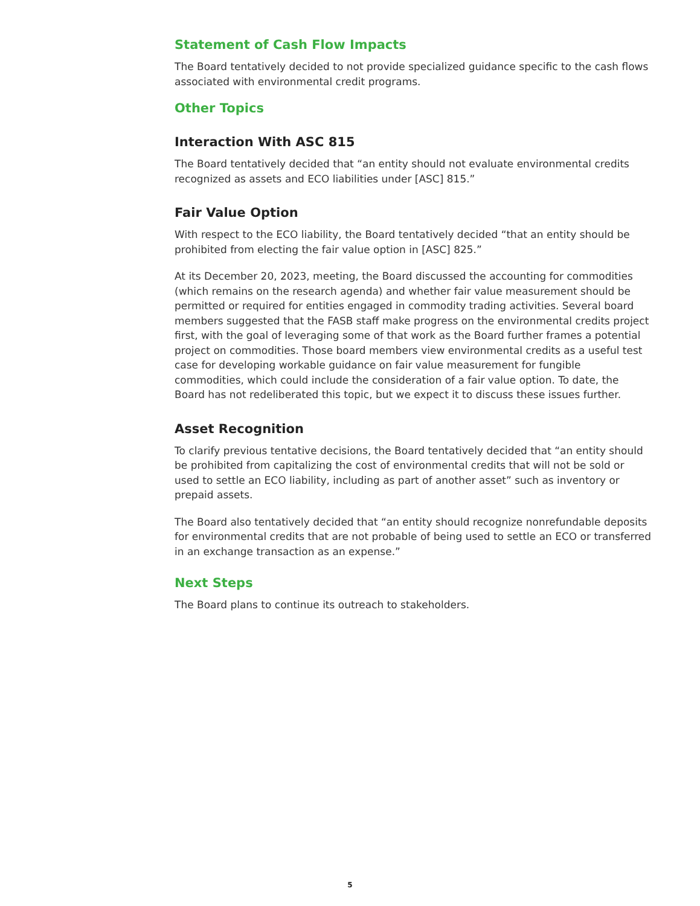Statement of Cash Flow Impacts
The Board tentatively decided to not provide specialized guidance specific to the cash flows associated with environmental credit programs.
Other Topics
Interaction With ASC 815
The Board tentatively decided that “an entity should not evaluate environmental credits recognized as assets and ECO liabilities under [ASC] 815.”
Fair Value Option
With respect to the ECO liability, the Board tentatively decided “that an entity should be prohibited from electing the fair value option in [ASC] 825.”
At its December 20, 2023, meeting, the Board discussed the accounting for commodities (which remains on the research agenda) and whether fair value measurement should be permitted or required for entities engaged in commodity trading activities. Several board members suggested that the FASB staff make progress on the environmental credits project first, with the goal of leveraging some of that work as the Board further frames a potential project on commodities. Those board members view environmental credits as a useful test case for developing workable guidance on fair value measurement for fungible commodities, which could include the consideration of a fair value option. To date, the Board has not redeliberated this topic, but we expect it to discuss these issues further.
Asset Recognition
To clarify previous tentative decisions, the Board tentatively decided that “an entity should be prohibited from capitalizing the cost of environmental credits that will not be sold or used to settle an ECO liability, including as part of another asset” such as inventory or prepaid assets.
The Board also tentatively decided that “an entity should recognize nonrefundable deposits for environmental credits that are not probable of being used to settle an ECO or transferred in an exchange transaction as an expense.”
Next Steps
The Board plans to continue its outreach to stakeholders.
5